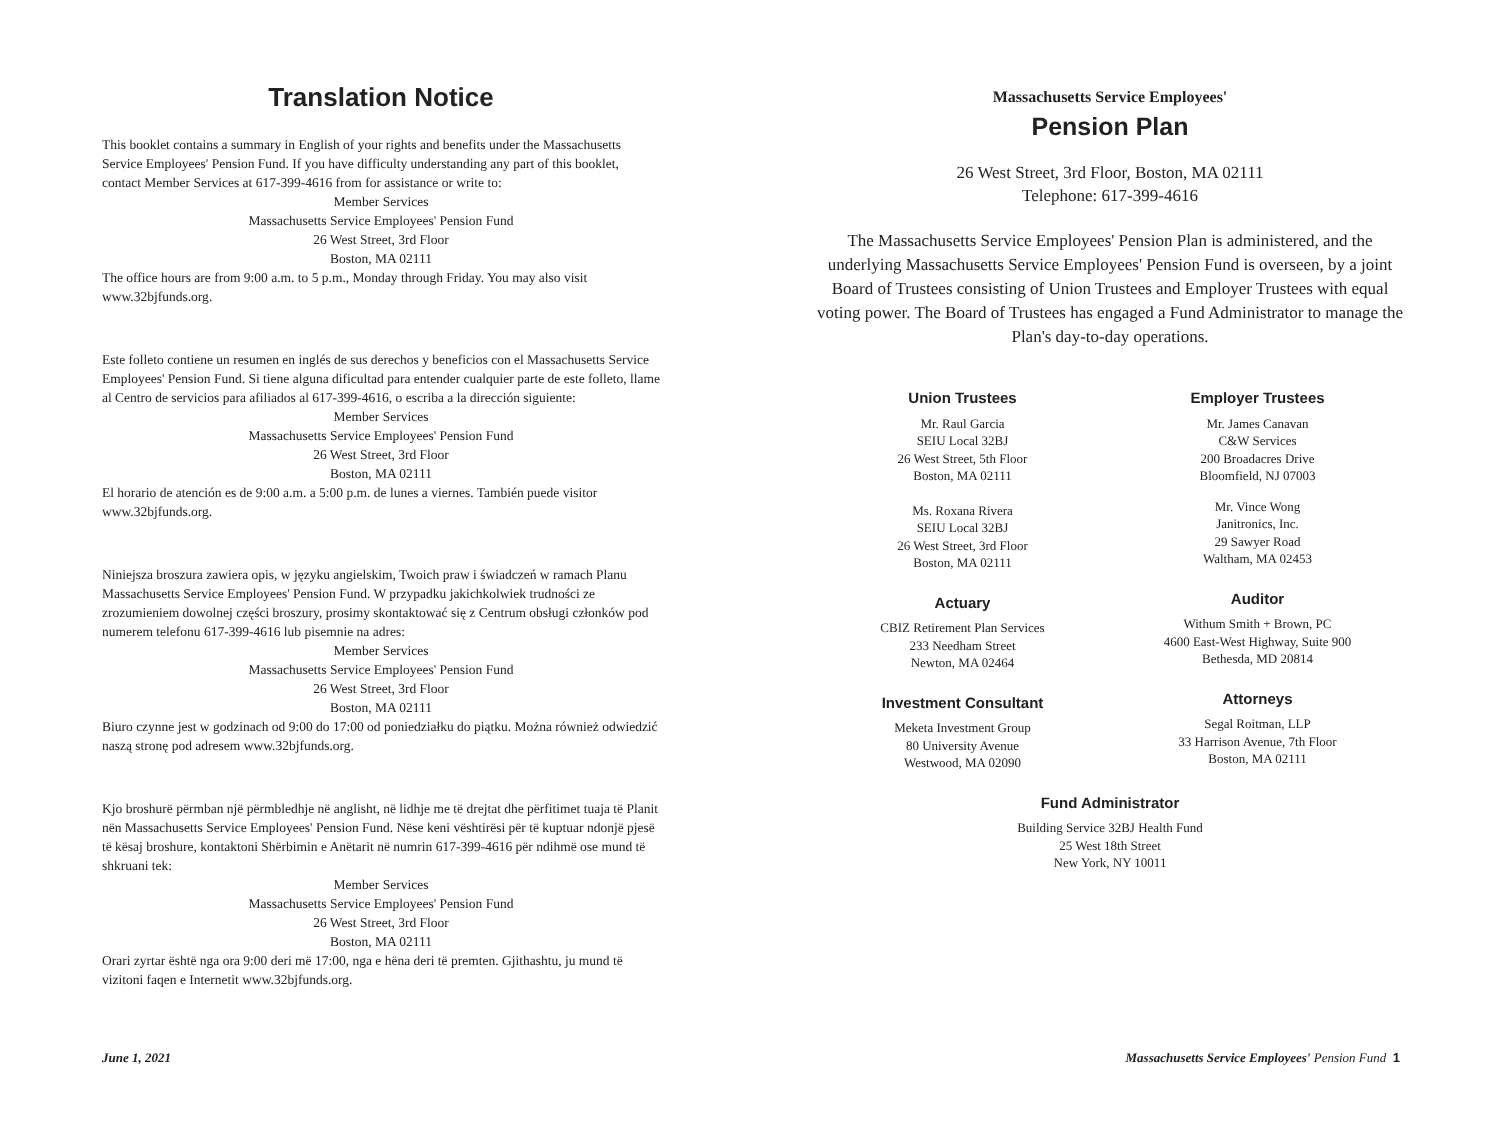Translation Notice
This booklet contains a summary in English of your rights and benefits under the Massachusetts Service Employees' Pension Fund. If you have difficulty understanding any part of this booklet, contact Member Services at 617-399-4616 from for assistance or write to:
Member Services
Massachusetts Service Employees' Pension Fund
26 West Street, 3rd Floor
Boston, MA 02111
The office hours are from 9:00 a.m. to 5 p.m., Monday through Friday. You may also visit www.32bjfunds.org.
Este folleto contiene un resumen en inglés de sus derechos y beneficios con el Massachusetts Service Employees' Pension Fund. Si tiene alguna dificultad para entender cualquier parte de este folleto, llame al Centro de servicios para afiliados al 617-399-4616, o escriba a la dirección siguiente:
Member Services
Massachusetts Service Employees' Pension Fund
26 West Street, 3rd Floor
Boston, MA 02111
El horario de atención es de 9:00 a.m. a 5:00 p.m. de lunes a viernes. También puede visitor www.32bjfunds.org.
Niniejsza broszura zawiera opis, w języku angielskim, Twoich praw i świadczeń w ramach Planu Massachusetts Service Employees' Pension Fund. W przypadku jakichkolwiek trudności ze zrozumieniem dowolnej części broszury, prosimy skontaktować się z Centrum obsługi członków pod numerem telefonu 617-399-4616 lub pisemnie na adres:
Member Services
Massachusetts Service Employees' Pension Fund
26 West Street, 3rd Floor
Boston, MA 02111
Biuro czynne jest w godzinach od 9:00 do 17:00 od poniedziałku do piątku. Można również odwiedzić naszą stronę pod adresem www.32bjfunds.org.
Kjo broshurë përmban një përmbledhje në anglisht, në lidhje me të drejtat dhe përfitimet tuaja të Planit nën Massachusetts Service Employees' Pension Fund. Nëse keni vështirësi për të kuptuar ndonjë pjesë të kësaj broshure, kontaktoni Shërbimin e Anëtarit në numrin 617-399-4616 për ndihmë ose mund të shkruani tek:
Member Services
Massachusetts Service Employees' Pension Fund
26 West Street, 3rd Floor
Boston, MA 02111
Orari zyrtar është nga ora 9:00 deri më 17:00, nga e hëna deri të premten. Gjithashtu, ju mund të vizitoni faqen e Internetit www.32bjfunds.org.
Massachusetts Service Employees'
Pension Plan
26 West Street, 3rd Floor, Boston, MA 02111
Telephone: 617-399-4616
The Massachusetts Service Employees' Pension Plan is administered, and the underlying Massachusetts Service Employees' Pension Fund is overseen, by a joint Board of Trustees consisting of Union Trustees and Employer Trustees with equal voting power. The Board of Trustees has engaged a Fund Administrator to manage the Plan's day-to-day operations.
Union Trustees
Mr. Raul Garcia
SEIU Local 32BJ
26 West Street, 5th Floor
Boston, MA 02111
Ms. Roxana Rivera
SEIU Local 32BJ
26 West Street, 3rd Floor
Boston, MA 02111
Actuary
CBIZ Retirement Plan Services
233 Needham Street
Newton, MA 02464
Investment Consultant
Meketa Investment Group
80 University Avenue
Westwood, MA 02090
Employer Trustees
Mr. James Canavan
C&W Services
200 Broadacres Drive
Bloomfield, NJ 07003
Mr. Vince Wong
Janitronics, Inc.
29 Sawyer Road
Waltham, MA 02453
Auditor
Withum Smith + Brown, PC
4600 East-West Highway, Suite 900
Bethesda, MD 20814
Attorneys
Segal Roitman, LLP
33 Harrison Avenue, 7th Floor
Boston, MA 02111
Fund Administrator
Building Service 32BJ Health Fund
25 West 18th Street
New York, NY 10011
June 1, 2021
Massachusetts Service Employees' Pension Fund 1